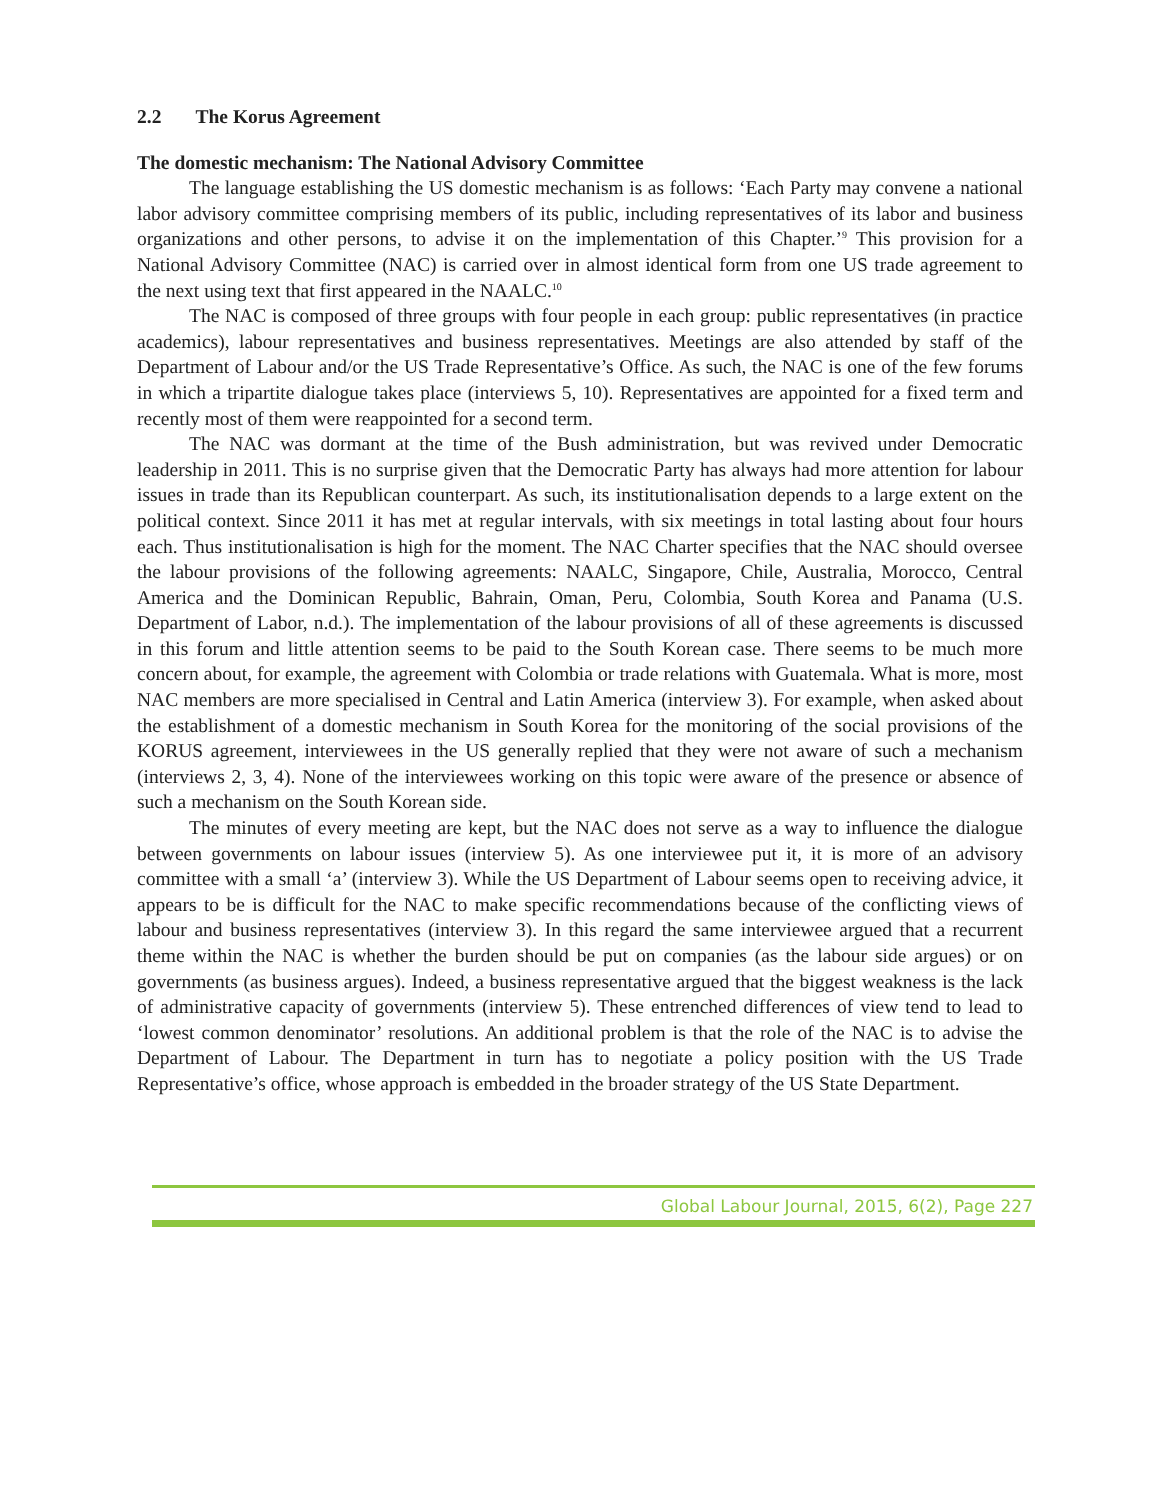2.2 The Korus Agreement
The domestic mechanism: The National Advisory Committee
The language establishing the US domestic mechanism is as follows: ‘Each Party may convene a national labor advisory committee comprising members of its public, including representatives of its labor and business organizations and other persons, to advise it on the implementation of this Chapter.’<sup>9</sup> This provision for a National Advisory Committee (NAC) is carried over in almost identical form from one US trade agreement to the next using text that first appeared in the NAALC.<sup>10</sup>
The NAC is composed of three groups with four people in each group: public representatives (in practice academics), labour representatives and business representatives. Meetings are also attended by staff of the Department of Labour and/or the US Trade Representative’s Office. As such, the NAC is one of the few forums in which a tripartite dialogue takes place (interviews 5, 10). Representatives are appointed for a fixed term and recently most of them were reappointed for a second term.
The NAC was dormant at the time of the Bush administration, but was revived under Democratic leadership in 2011. This is no surprise given that the Democratic Party has always had more attention for labour issues in trade than its Republican counterpart. As such, its institutionalisation depends to a large extent on the political context. Since 2011 it has met at regular intervals, with six meetings in total lasting about four hours each. Thus institutionalisation is high for the moment. The NAC Charter specifies that the NAC should oversee the labour provisions of the following agreements: NAALC, Singapore, Chile, Australia, Morocco, Central America and the Dominican Republic, Bahrain, Oman, Peru, Colombia, South Korea and Panama (U.S. Department of Labor, n.d.). The implementation of the labour provisions of all of these agreements is discussed in this forum and little attention seems to be paid to the South Korean case. There seems to be much more concern about, for example, the agreement with Colombia or trade relations with Guatemala. What is more, most NAC members are more specialised in Central and Latin America (interview 3). For example, when asked about the establishment of a domestic mechanism in South Korea for the monitoring of the social provisions of the KORUS agreement, interviewees in the US generally replied that they were not aware of such a mechanism (interviews 2, 3, 4). None of the interviewees working on this topic were aware of the presence or absence of such a mechanism on the South Korean side.
The minutes of every meeting are kept, but the NAC does not serve as a way to influence the dialogue between governments on labour issues (interview 5). As one interviewee put it, it is more of an advisory committee with a small ‘a’ (interview 3). While the US Department of Labour seems open to receiving advice, it appears to be is difficult for the NAC to make specific recommendations because of the conflicting views of labour and business representatives (interview 3). In this regard the same interviewee argued that a recurrent theme within the NAC is whether the burden should be put on companies (as the labour side argues) or on governments (as business argues). Indeed, a business representative argued that the biggest weakness is the lack of administrative capacity of governments (interview 5). These entrenched differences of view tend to lead to ‘lowest common denominator’ resolutions. An additional problem is that the role of the NAC is to advise the Department of Labour. The Department in turn has to negotiate a policy position with the US Trade Representative’s office, whose approach is embedded in the broader strategy of the US State Department.
Global Labour Journal, 2015, 6(2), Page 227